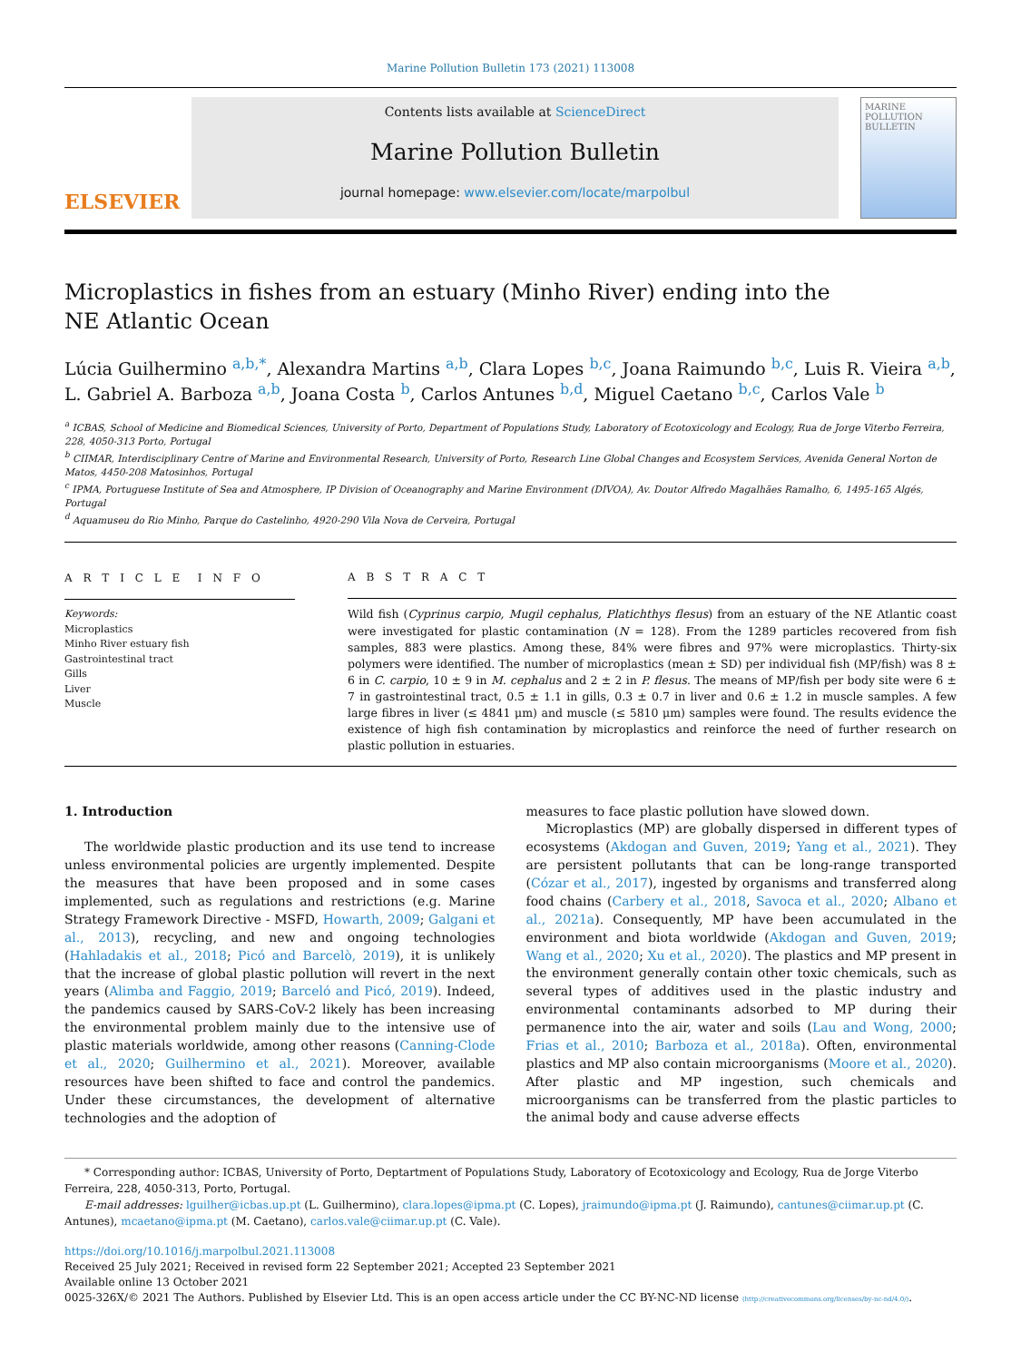Marine Pollution Bulletin 173 (2021) 113008
ELSEVIER
Contents lists available at ScienceDirect
Marine Pollution Bulletin
journal homepage: www.elsevier.com/locate/marpolbul
MARINE POLLUTION BULLETIN
Microplastics in fishes from an estuary (Minho River) ending into the NE Atlantic Ocean
Lúcia Guilhermino <sup>a,b,*</sup>, Alexandra Martins <sup>a,b</sup>, Clara Lopes <sup>b,c</sup>, Joana Raimundo <sup>b,c</sup>, Luis R. Vieira <sup>a,b</sup>, L. Gabriel A. Barboza <sup>a,b</sup>, Joana Costa <sup>b</sup>, Carlos Antunes <sup>b,d</sup>, Miguel Caetano <sup>b,c</sup>, Carlos Vale <sup>b</sup>
<sup>a</sup> ICBAS, School of Medicine and Biomedical Sciences, University of Porto, Department of Populations Study, Laboratory of Ecotoxicology and Ecology, Rua de Jorge Viterbo Ferreira, 228, 4050-313 Porto, Portugal
<sup>b</sup> CIIMAR, Interdisciplinary Centre of Marine and Environmental Research, University of Porto, Research Line Global Changes and Ecosystem Services, Avenida General Norton de Matos, 4450-208 Matosinhos, Portugal
<sup>c</sup> IPMA, Portuguese Institute of Sea and Atmosphere, IP Division of Oceanography and Marine Environment (DIVOA), Av. Doutor Alfredo Magalhães Ramalho, 6, 1495-165 Algés, Portugal
<sup>d</sup> Aquamuseu do Rio Minho, Parque do Castelinho, 4920-290 Vila Nova de Cerveira, Portugal
A R T I C L E I N F O
Keywords:
Microplastics
Minho River estuary fish
Gastrointestinal tract
Gills
Liver
Muscle
A B S T R A C T
Wild fish (Cyprinus carpio, Mugil cephalus, Platichthys flesus) from an estuary of the NE Atlantic coast were investigated for plastic contamination (N = 128). From the 1289 particles recovered from fish samples, 883 were plastics. Among these, 84% were fibres and 97% were microplastics. Thirty-six polymers were identified. The number of microplastics (mean ± SD) per individual fish (MP/fish) was 8 ± 6 in C. carpio, 10 ± 9 in M. cephalus and 2 ± 2 in P. flesus. The means of MP/fish per body site were 6 ± 7 in gastrointestinal tract, 0.5 ± 1.1 in gills, 0.3 ± 0.7 in liver and 0.6 ± 1.2 in muscle samples. A few large fibres in liver (≤ 4841 μm) and muscle (≤ 5810 μm) samples were found. The results evidence the existence of high fish contamination by microplastics and reinforce the need of further research on plastic pollution in estuaries.
1. Introduction
The worldwide plastic production and its use tend to increase unless environmental policies are urgently implemented. Despite the measures that have been proposed and in some cases implemented, such as regulations and restrictions (e.g. Marine Strategy Framework Directive - MSFD, Howarth, 2009; Galgani et al., 2013), recycling, and new and ongoing technologies (Hahladakis et al., 2018; Picó and Barcelò, 2019), it is unlikely that the increase of global plastic pollution will revert in the next years (Alimba and Faggio, 2019; Barceló and Picó, 2019). Indeed, the pandemics caused by SARS-CoV-2 likely has been increasing the environmental problem mainly due to the intensive use of plastic materials worldwide, among other reasons (Canning-Clode et al., 2020; Guilhermino et al., 2021). Moreover, available resources have been shifted to face and control the pandemics. Under these circumstances, the development of alternative technologies and the adoption of
measures to face plastic pollution have slowed down.
Microplastics (MP) are globally dispersed in different types of ecosystems (Akdogan and Guven, 2019; Yang et al., 2021). They are persistent pollutants that can be long-range transported (Cózar et al., 2017), ingested by organisms and transferred along food chains (Carbery et al., 2018, Savoca et al., 2020; Albano et al., 2021a). Consequently, MP have been accumulated in the environment and biota worldwide (Akdogan and Guven, 2019; Wang et al., 2020; Xu et al., 2020). The plastics and MP present in the environment generally contain other toxic chemicals, such as several types of additives used in the plastic industry and environmental contaminants adsorbed to MP during their permanence into the air, water and soils (Lau and Wong, 2000; Frias et al., 2010; Barboza et al., 2018a). Often, environmental plastics and MP also contain microorganisms (Moore et al., 2020). After plastic and MP ingestion, such chemicals and microorganisms can be transferred from the plastic particles to the animal body and cause adverse effects
* Corresponding author: ICBAS, University of Porto, Deptartment of Populations Study, Laboratory of Ecotoxicology and Ecology, Rua de Jorge Viterbo Ferreira, 228, 4050-313, Porto, Portugal.
E-mail addresses: lguilher@icbas.up.pt (L. Guilhermino), clara.lopes@ipma.pt (C. Lopes), jraimundo@ipma.pt (J. Raimundo), cantunes@ciimar.up.pt (C. Antunes), mcaetano@ipma.pt (M. Caetano), carlos.vale@ciimar.up.pt (C. Vale).
https://doi.org/10.1016/j.marpolbul.2021.113008
Received 25 July 2021; Received in revised form 22 September 2021; Accepted 23 September 2021
Available online 13 October 2021
0025-326X/© 2021 The Authors. Published by Elsevier Ltd. This is an open access article under the CC BY-NC-ND license (http://creativecommons.org/licenses/by-nc-nd/4.0/).